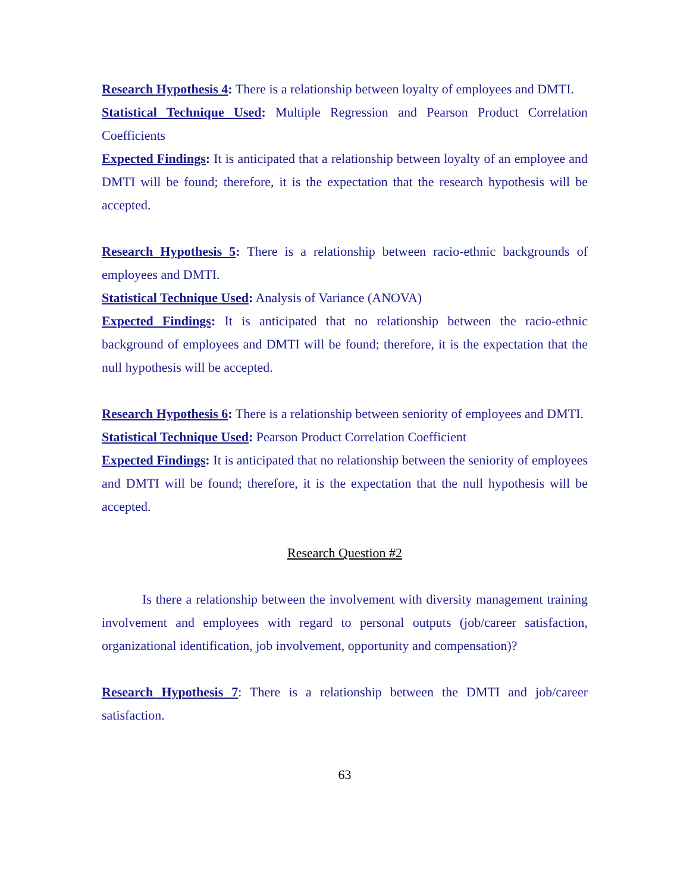Research Hypothesis 4: There is a relationship between loyalty of employees and DMTI.
Statistical Technique Used: Multiple Regression and Pearson Product Correlation Coefficients
Expected Findings: It is anticipated that a relationship between loyalty of an employee and DMTI will be found; therefore, it is the expectation that the research hypothesis will be accepted.
Research Hypothesis 5: There is a relationship between racio-ethnic backgrounds of employees and DMTI.
Statistical Technique Used: Analysis of Variance (ANOVA)
Expected Findings: It is anticipated that no relationship between the racio-ethnic background of employees and DMTI will be found; therefore, it is the expectation that the null hypothesis will be accepted.
Research Hypothesis 6: There is a relationship between seniority of employees and DMTI.
Statistical Technique Used: Pearson Product Correlation Coefficient
Expected Findings: It is anticipated that no relationship between the seniority of employees and DMTI will be found; therefore, it is the expectation that the null hypothesis will be accepted.
Research Question #2
Is there a relationship between the involvement with diversity management training involvement and employees with regard to personal outputs (job/career satisfaction, organizational identification, job involvement, opportunity and compensation)?
Research Hypothesis 7: There is a relationship between the DMTI and job/career satisfaction.
63